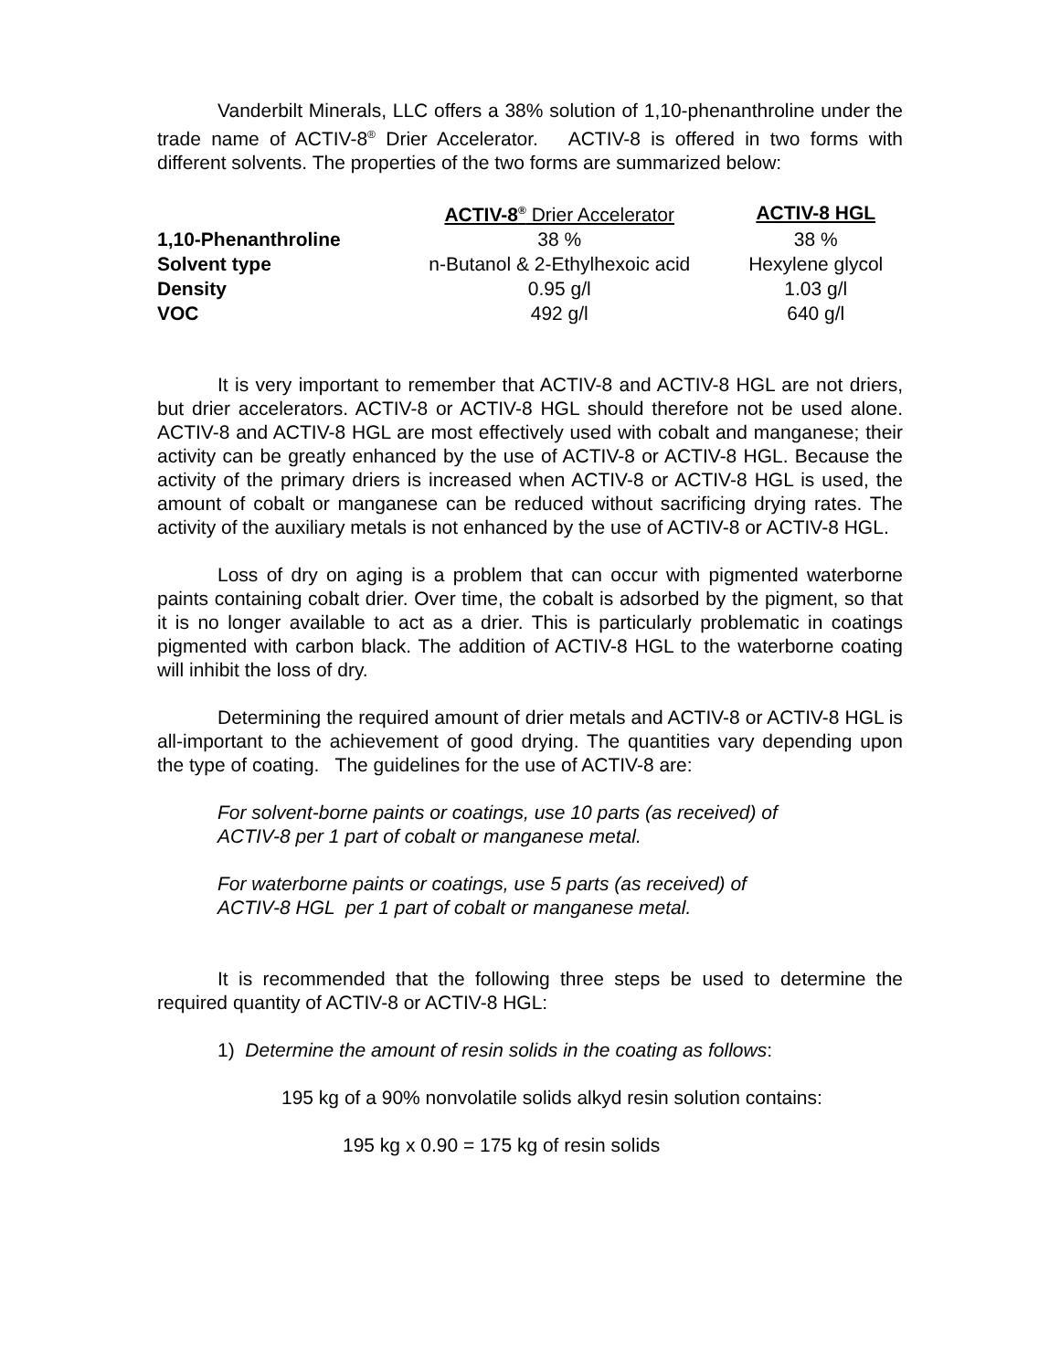Vanderbilt Minerals, LLC offers a 38% solution of 1,10-phenanthroline under the trade name of ACTIV-8<sup>®</sup> Drier Accelerator. ACTIV-8 is offered in two forms with different solvents. The properties of the two forms are summarized below:
| | ACTIV-8<sup>®</sup> Drier Accelerator | ACTIV-8 HGL |
| --- | --- | --- |
| 1,10-Phenanthroline | 38 % | 38 % |
| Solvent type | n-Butanol & 2-Ethylhexoic acid | Hexylene glycol |
| Density | 0.95 g/l | 1.03 g/l |
| VOC | 492 g/l | 640 g/l |
It is very important to remember that ACTIV-8 and ACTIV-8 HGL are not driers, but drier accelerators. ACTIV-8 or ACTIV-8 HGL should therefore not be used alone. ACTIV-8 and ACTIV-8 HGL are most effectively used with cobalt and manganese; their activity can be greatly enhanced by the use of ACTIV-8 or ACTIV-8 HGL. Because the activity of the primary driers is increased when ACTIV-8 or ACTIV-8 HGL is used, the amount of cobalt or manganese can be reduced without sacrificing drying rates. The activity of the auxiliary metals is not enhanced by the use of ACTIV-8 or ACTIV-8 HGL.
Loss of dry on aging is a problem that can occur with pigmented waterborne paints containing cobalt drier. Over time, the cobalt is adsorbed by the pigment, so that it is no longer available to act as a drier. This is particularly problematic in coatings pigmented with carbon black. The addition of ACTIV-8 HGL to the waterborne coating will inhibit the loss of dry.
Determining the required amount of drier metals and ACTIV-8 or ACTIV-8 HGL is all-important to the achievement of good drying. The quantities vary depending upon the type of coating. The guidelines for the use of ACTIV-8 are:
For solvent-borne paints or coatings, use 10 parts (as received) of
ACTIV-8 per 1 part of cobalt or manganese metal.
For waterborne paints or coatings, use 5 parts (as received) of
ACTIV-8 HGL per 1 part of cobalt or manganese metal.
It is recommended that the following three steps be used to determine the required quantity of ACTIV-8 or ACTIV-8 HGL:
1) Determine the amount of resin solids in the coating as follows:
195 kg of a 90% nonvolatile solids alkyd resin solution contains:
195 kg x 0.90 = 175 kg of resin solids